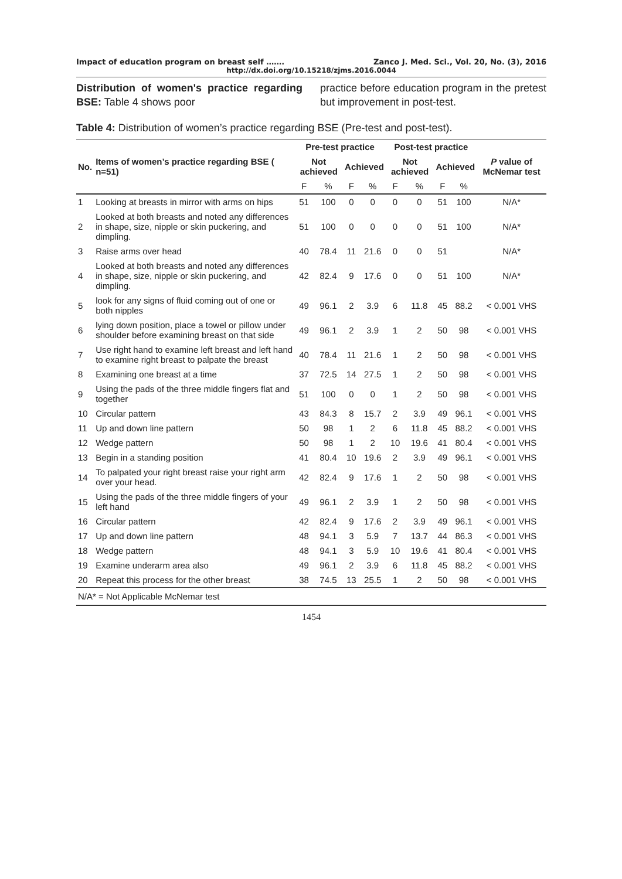Impact of education program on breast self ……. Zanco J. Med. Sci., Vol. 20, No. (3), 2016
http://dx.doi.org/10.15218/zjms.2016.0044
Distribution of women's practice regarding BSE: Table 4 shows poor
practice before education program in the pretest but improvement in post-test.
Table 4: Distribution of women’s practice regarding BSE (Pre-test and post-test).
| | | Pre-test practice | | | | Post-test practice | | | | |
| --- | --- | --- | --- | --- | --- | --- | --- | --- | --- | --- |
| No. | Items of women’s practice regarding BSE ( n=51) | Not achieved | | Achieved | | Not achieved | | Achieved | | P value of McNemar test |
| | | F | % | F | % | F | % | F | % | |
| 1 | Looking at breasts in mirror with arms on hips | 51 | 100 | 0 | 0 | 0 | 0 | 51 | 100 | N/A* |
| 2 | Looked at both breasts and noted any differences in shape, size, nipple or skin puckering, and dimpling. | 51 | 100 | 0 | 0 | 0 | 0 | 51 | 100 | N/A* |
| 3 | Raise arms over head | 40 | 78.4 | 11 | 21.6 | 0 | 0 | 51 | | N/A* |
| 4 | Looked at both breasts and noted any differences in shape, size, nipple or skin puckering, and dimpling. | 42 | 82.4 | 9 | 17.6 | 0 | 0 | 51 | 100 | N/A* |
| 5 | look for any signs of fluid coming out of one or both nipples | 49 | 96.1 | 2 | 3.9 | 6 | 11.8 | 45 | 88.2 | < 0.001 VHS |
| 6 | lying down position, place a towel or pillow under shoulder before examining breast on that side | 49 | 96.1 | 2 | 3.9 | 1 | 2 | 50 | 98 | < 0.001 VHS |
| 7 | Use right hand to examine left breast and left hand to examine right breast to palpate the breast | 40 | 78.4 | 11 | 21.6 | 1 | 2 | 50 | 98 | < 0.001 VHS |
| 8 | Examining one breast at a time | 37 | 72.5 | 14 | 27.5 | 1 | 2 | 50 | 98 | < 0.001 VHS |
| 9 | Using the pads of the three middle fingers flat and together | 51 | 100 | 0 | 0 | 1 | 2 | 50 | 98 | < 0.001 VHS |
| 10 | Circular pattern | 43 | 84.3 | 8 | 15.7 | 2 | 3.9 | 49 | 96.1 | < 0.001 VHS |
| 11 | Up and down line pattern | 50 | 98 | 1 | 2 | 6 | 11.8 | 45 | 88.2 | < 0.001 VHS |
| 12 | Wedge pattern | 50 | 98 | 1 | 2 | 10 | 19.6 | 41 | 80.4 | < 0.001 VHS |
| 13 | Begin in a standing position | 41 | 80.4 | 10 | 19.6 | 2 | 3.9 | 49 | 96.1 | < 0.001 VHS |
| 14 | To palpated your right breast raise your right arm over your head. | 42 | 82.4 | 9 | 17.6 | 1 | 2 | 50 | 98 | < 0.001 VHS |
| 15 | Using the pads of the three middle fingers of your left hand | 49 | 96.1 | 2 | 3.9 | 1 | 2 | 50 | 98 | < 0.001 VHS |
| 16 | Circular pattern | 42 | 82.4 | 9 | 17.6 | 2 | 3.9 | 49 | 96.1 | < 0.001 VHS |
| 17 | Up and down line pattern | 48 | 94.1 | 3 | 5.9 | 7 | 13.7 | 44 | 86.3 | < 0.001 VHS |
| 18 | Wedge pattern | 48 | 94.1 | 3 | 5.9 | 10 | 19.6 | 41 | 80.4 | < 0.001 VHS |
| 19 | Examine underarm area also | 49 | 96.1 | 2 | 3.9 | 6 | 11.8 | 45 | 88.2 | < 0.001 VHS |
| 20 | Repeat this process for the other breast | 38 | 74.5 | 13 | 25.5 | 1 | 2 | 50 | 98 | < 0.001 VHS |
N/A* = Not Applicable McNemar test
1454